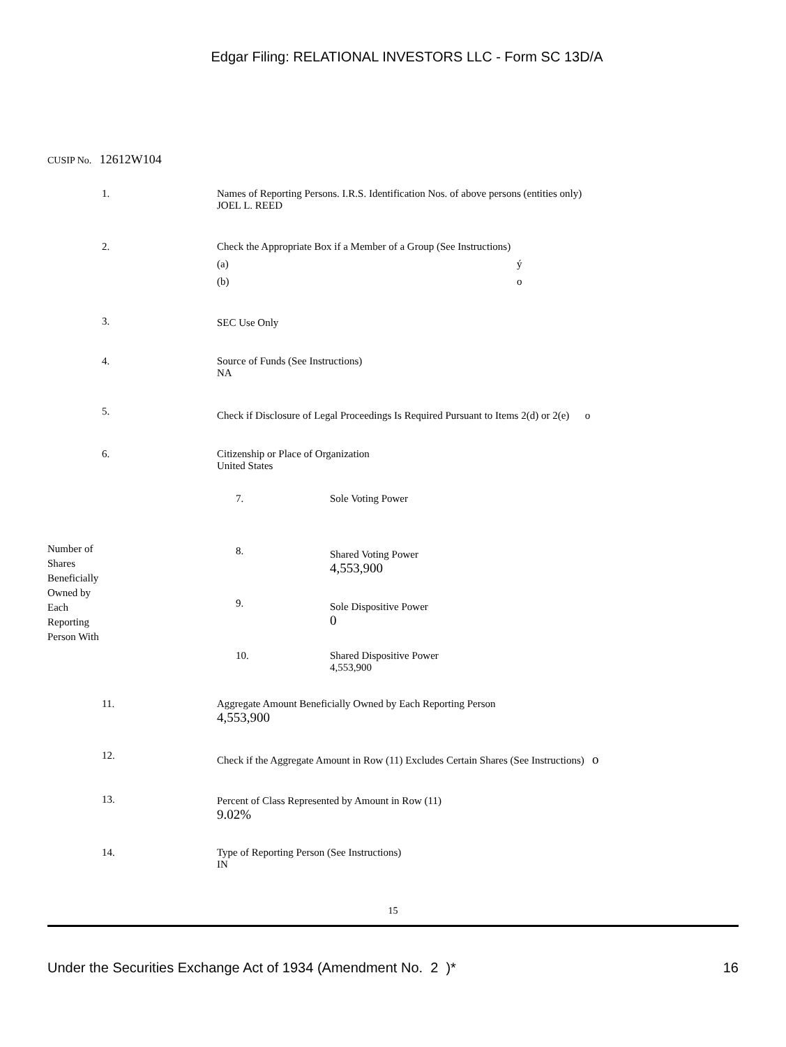Edgar Filing: RELATIONAL INVESTORS LLC - Form SC 13D/A
CUSIP No. 12612W104
| 1. | Names of Reporting Persons. I.R.S. Identification Nos. of above persons (entities only) JOEL L. REED |
| 2. | Check the Appropriate Box if a Member of a Group (See Instructions) (a) ý (b) o |
| 3. | SEC Use Only |
| 4. | Source of Funds (See Instructions) NA |
| 5. | Check if Disclosure of Legal Proceedings Is Required Pursuant to Items 2(d) or 2(e) o |
| 6. | Citizenship or Place of Organization United States |
| Number of Shares Beneficially Owned by Each Reporting Person With | 7. | Sole Voting Power |
| | 8. | Shared Voting Power 4,553,900 |
| | 9. | Sole Dispositive Power 0 |
| | 10. | Shared Dispositive Power 4,553,900 |
| 11. | Aggregate Amount Beneficially Owned by Each Reporting Person 4,553,900 |
| 12. | Check if the Aggregate Amount in Row (11) Excludes Certain Shares (See Instructions) o |
| 13. | Percent of Class Represented by Amount in Row (11) 9.02% |
| 14. | Type of Reporting Person (See Instructions) IN |
15
Under the Securities Exchange Act of 1934 (Amendment No. 2 )* 16